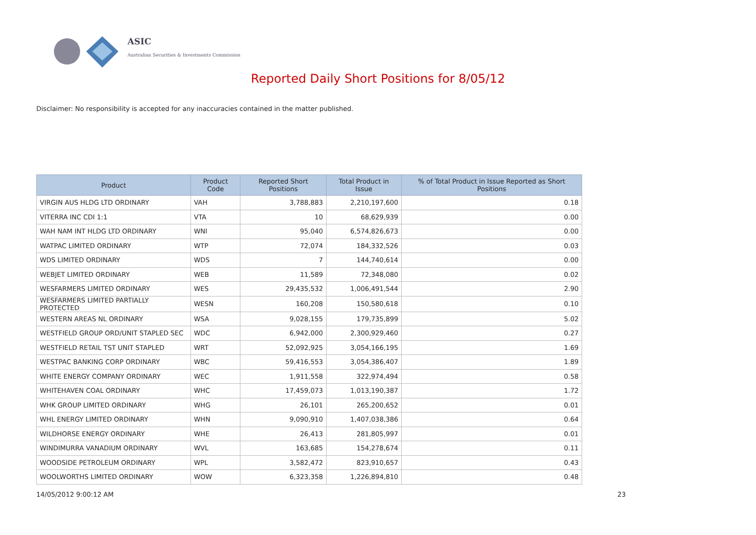ASIC
Australian Securities & Investments Commission
Reported Daily Short Positions for 8/05/12
Disclaimer: No responsibility is accepted for any inaccuracies contained in the matter published.
| Product | Product Code | Reported Short Positions | Total Product in Issue | % of Total Product in Issue Reported as Short Positions |
| --- | --- | --- | --- | --- |
| VIRGIN AUS HLDG LTD ORDINARY | VAH | 3,788,883 | 2,210,197,600 | 0.18 |
| VITERRA INC CDI 1:1 | VTA | 10 | 68,629,939 | 0.00 |
| WAH NAM INT HLDG LTD ORDINARY | WNI | 95,040 | 6,574,826,673 | 0.00 |
| WATPAC LIMITED ORDINARY | WTP | 72,074 | 184,332,526 | 0.03 |
| WDS LIMITED ORDINARY | WDS | 7 | 144,740,614 | 0.00 |
| WEBJET LIMITED ORDINARY | WEB | 11,589 | 72,348,080 | 0.02 |
| WESFARMERS LIMITED ORDINARY | WES | 29,435,532 | 1,006,491,544 | 2.90 |
| WESFARMERS LIMITED PARTIALLY PROTECTED | WESN | 160,208 | 150,580,618 | 0.10 |
| WESTERN AREAS NL ORDINARY | WSA | 9,028,155 | 179,735,899 | 5.02 |
| WESTFIELD GROUP ORD/UNIT STAPLED SEC | WDC | 6,942,000 | 2,300,929,460 | 0.27 |
| WESTFIELD RETAIL TST UNIT STAPLED | WRT | 52,092,925 | 3,054,166,195 | 1.69 |
| WESTPAC BANKING CORP ORDINARY | WBC | 59,416,553 | 3,054,386,407 | 1.89 |
| WHITE ENERGY COMPANY ORDINARY | WEC | 1,911,558 | 322,974,494 | 0.58 |
| WHITEHAVEN COAL ORDINARY | WHC | 17,459,073 | 1,013,190,387 | 1.72 |
| WHK GROUP LIMITED ORDINARY | WHG | 26,101 | 265,200,652 | 0.01 |
| WHL ENERGY LIMITED ORDINARY | WHN | 9,090,910 | 1,407,038,386 | 0.64 |
| WILDHORSE ENERGY ORDINARY | WHE | 26,413 | 281,805,997 | 0.01 |
| WINDIMURRA VANADIUM ORDINARY | WVL | 163,685 | 154,278,674 | 0.11 |
| WOODSIDE PETROLEUM ORDINARY | WPL | 3,582,472 | 823,910,657 | 0.43 |
| WOOLWORTHS LIMITED ORDINARY | WOW | 6,323,358 | 1,226,894,810 | 0.48 |
14/05/2012 9:00:12 AM 23